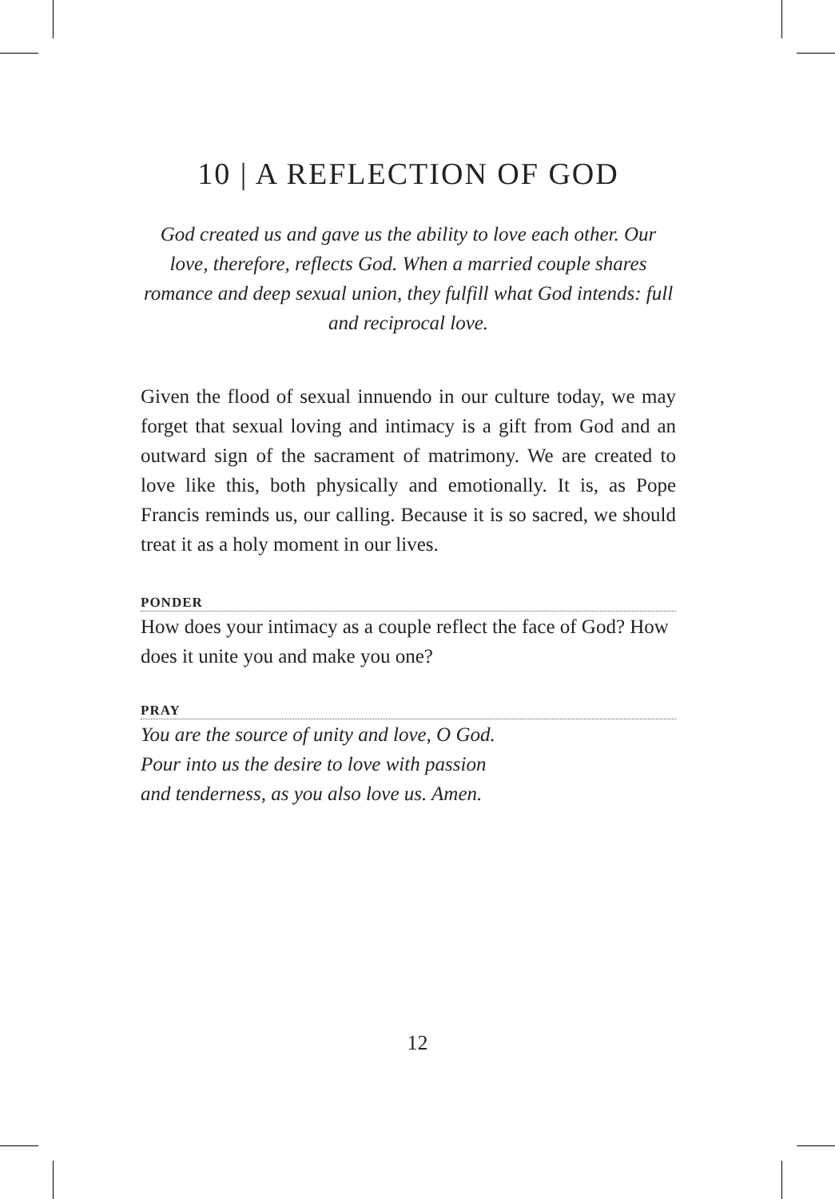10 | A REFLECTION OF GOD
God created us and gave us the ability to love each other. Our love, therefore, reflects God. When a married couple shares romance and deep sexual union, they fulfill what God intends: full and reciprocal love.
Given the flood of sexual innuendo in our culture today, we may forget that sexual loving and intimacy is a gift from God and an outward sign of the sacrament of matrimony. We are created to love like this, both physically and emotionally. It is, as Pope Francis reminds us, our calling. Because it is so sacred, we should treat it as a holy moment in our lives.
PONDER
How does your intimacy as a couple reflect the face of God? How does it unite you and make you one?
PRAY
You are the source of unity and love, O God.
Pour into us the desire to love with passion
and tenderness, as you also love us. Amen.
12